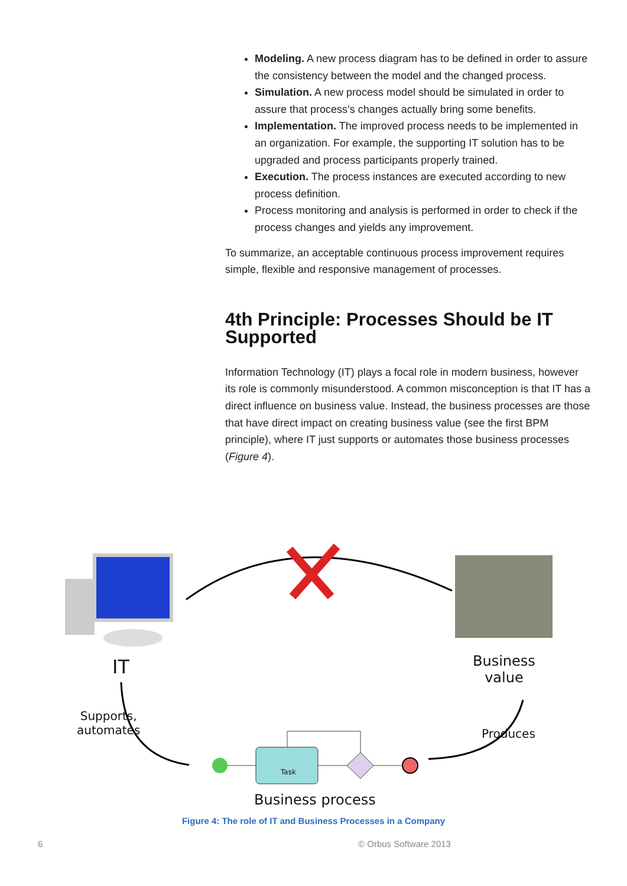Modeling. A new process diagram has to be defined in order to assure the consistency between the model and the changed process.
Simulation. A new process model should be simulated in order to assure that process’s changes actually bring some benefits.
Implementation. The improved process needs to be implemented in an organization. For example, the supporting IT solution has to be upgraded and process participants properly trained.
Execution. The process instances are executed according to new process definition.
Process monitoring and analysis is performed in order to check if the process changes and yields any improvement.
To summarize, an acceptable continuous process improvement requires simple, flexible and responsive management of processes.
4th Principle: Processes Should be IT Supported
Information Technology (IT) plays a focal role in modern business, however its role is commonly misunderstood. A common misconception is that IT has a direct influence on business value. Instead, the business processes are those that have direct impact on creating business value (see the first BPM principle), where IT just supports or automates those business processes (Figure 4).
IT
Business
value
Supports,
automates
Task
Produces
Business process
Figure 4: The role of IT and Business Processes in a Company
6 © Orbus Software 2013